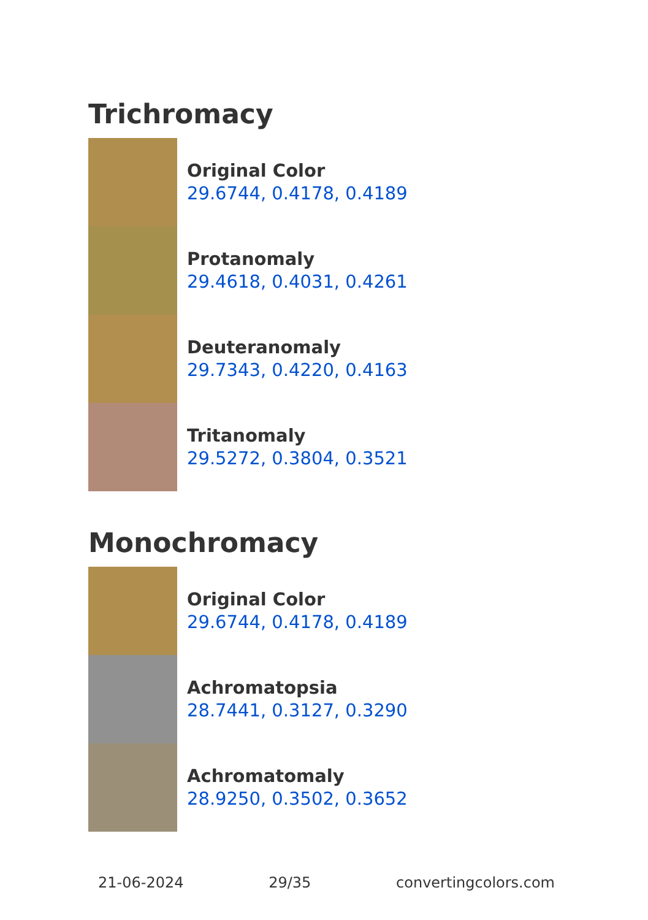Trichromacy
Original Color
29.6744, 0.4178, 0.4189
Protanomaly
29.4618, 0.4031, 0.4261
Deuteranomaly
29.7343, 0.4220, 0.4163
Tritanomaly
29.5272, 0.3804, 0.3521
Monochromacy
Original Color
29.6744, 0.4178, 0.4189
Achromatopsia
28.7441, 0.3127, 0.3290
Achromatomaly
28.9250, 0.3502, 0.3652
21-06-2024 29/35 convertingcolors.com